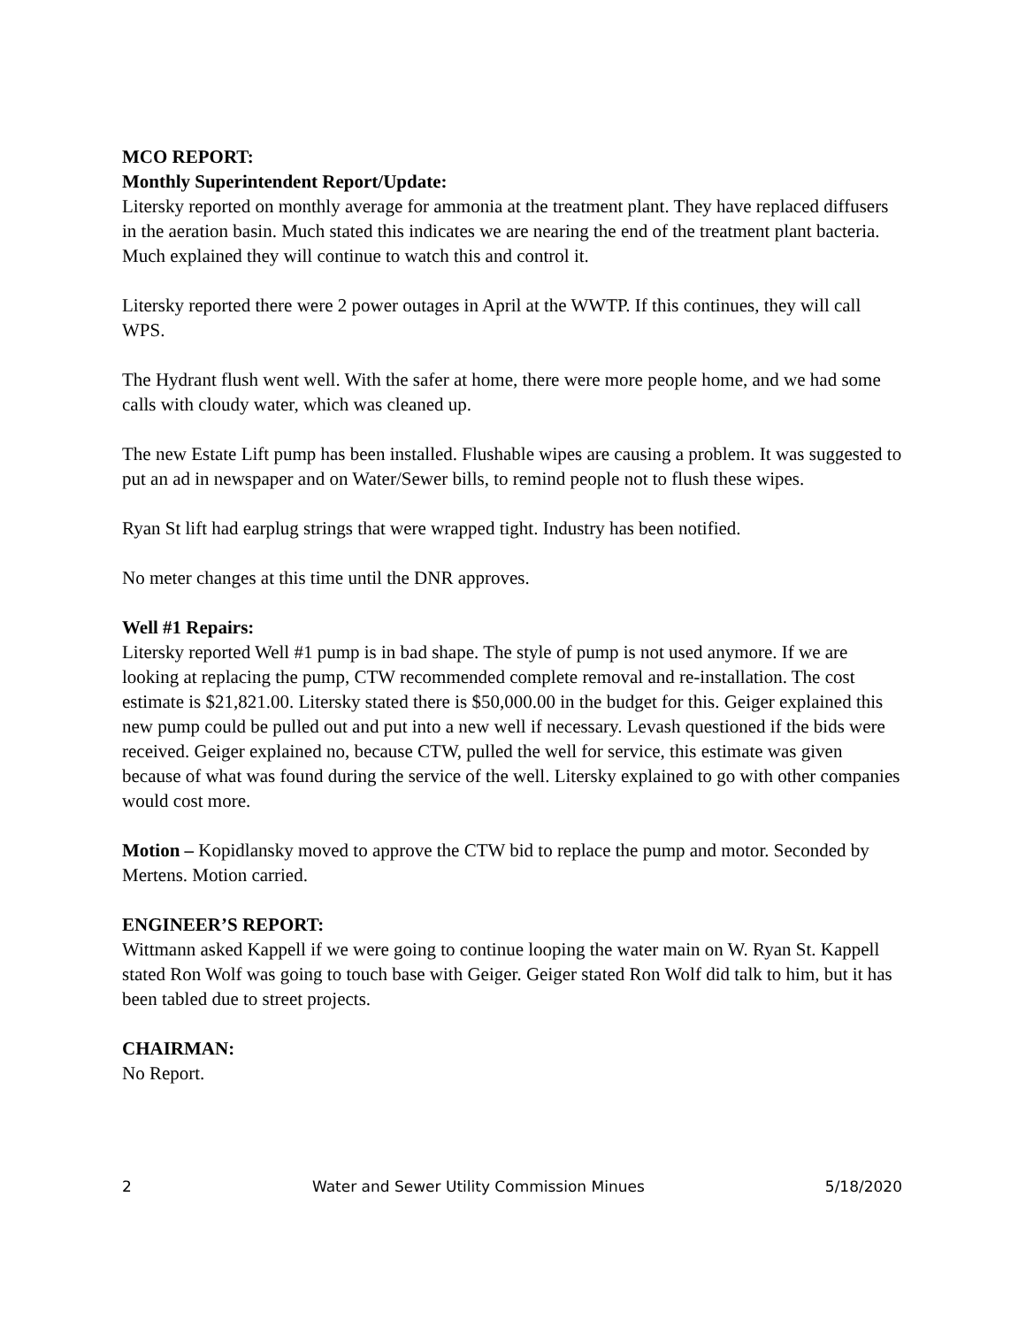MCO REPORT:
Monthly Superintendent Report/Update:
Litersky reported on monthly average for ammonia at the treatment plant. They have replaced diffusers in the aeration basin. Much stated this indicates we are nearing the end of the treatment plant bacteria. Much explained they will continue to watch this and control it.
Litersky reported there were 2 power outages in April at the WWTP. If this continues, they will call WPS.
The Hydrant flush went well. With the safer at home, there were more people home, and we had some calls with cloudy water, which was cleaned up.
The new Estate Lift pump has been installed. Flushable wipes are causing a problem. It was suggested to put an ad in newspaper and on Water/Sewer bills, to remind people not to flush these wipes.
Ryan St lift had earplug strings that were wrapped tight. Industry has been notified.
No meter changes at this time until the DNR approves.
Well #1 Repairs:
Litersky reported Well #1 pump is in bad shape. The style of pump is not used anymore. If we are looking at replacing the pump, CTW recommended complete removal and re-installation. The cost estimate is $21,821.00. Litersky stated there is $50,000.00 in the budget for this. Geiger explained this new pump could be pulled out and put into a new well if necessary. Levash questioned if the bids were received. Geiger explained no, because CTW, pulled the well for service, this estimate was given because of what was found during the service of the well. Litersky explained to go with other companies would cost more.
Motion – Kopidlansky moved to approve the CTW bid to replace the pump and motor. Seconded by Mertens. Motion carried.
ENGINEER’S REPORT:
Wittmann asked Kappell if we were going to continue looping the water main on W. Ryan St. Kappell stated Ron Wolf was going to touch base with Geiger. Geiger stated Ron Wolf did talk to him, but it has been tabled due to street projects.
CHAIRMAN:
No Report.
2 Water and Sewer Utility Commission Minues 5/18/2020